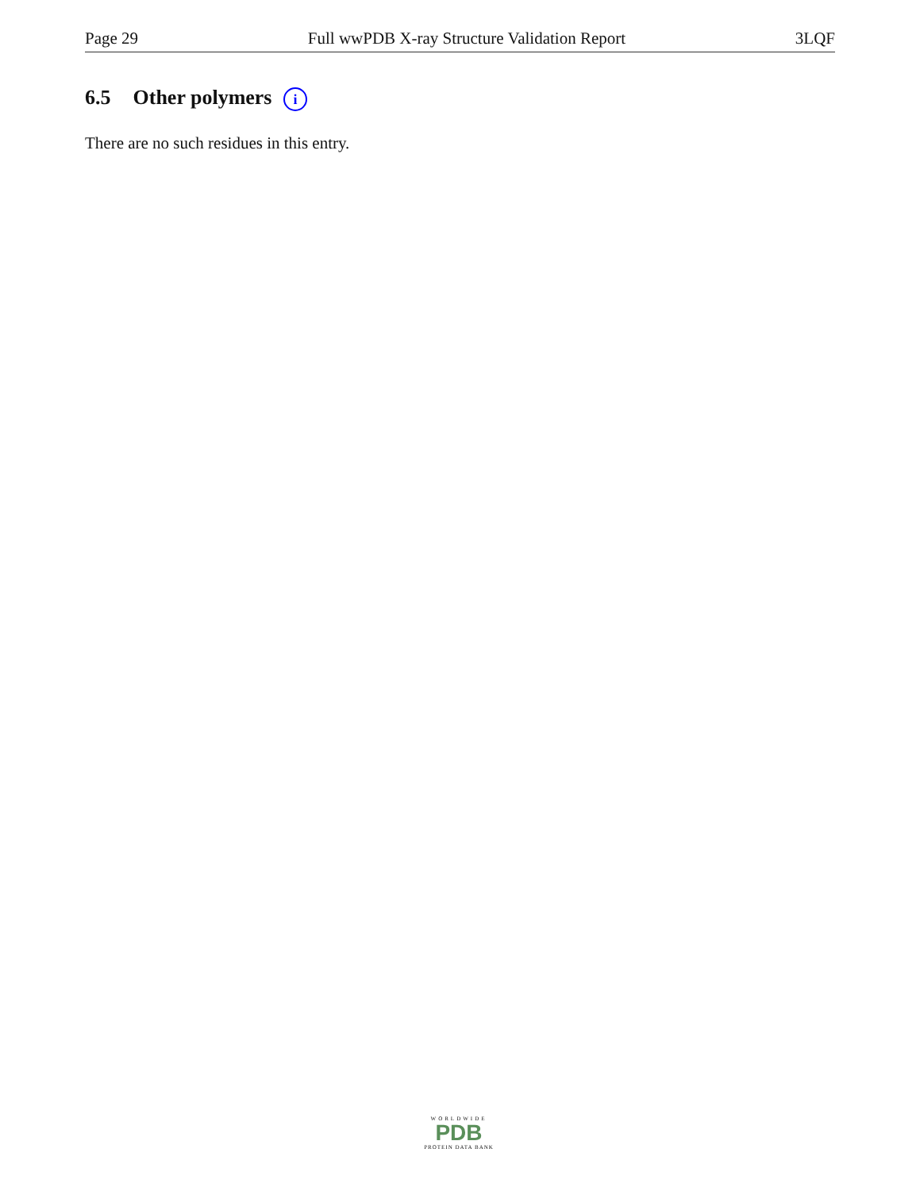Page 29 Full wwPDB X-ray Structure Validation Report 3LQF
6.5 Other polymers i
There are no such residues in this entry.
WORLDWIDE
PDB
PROTEIN DATA BANK